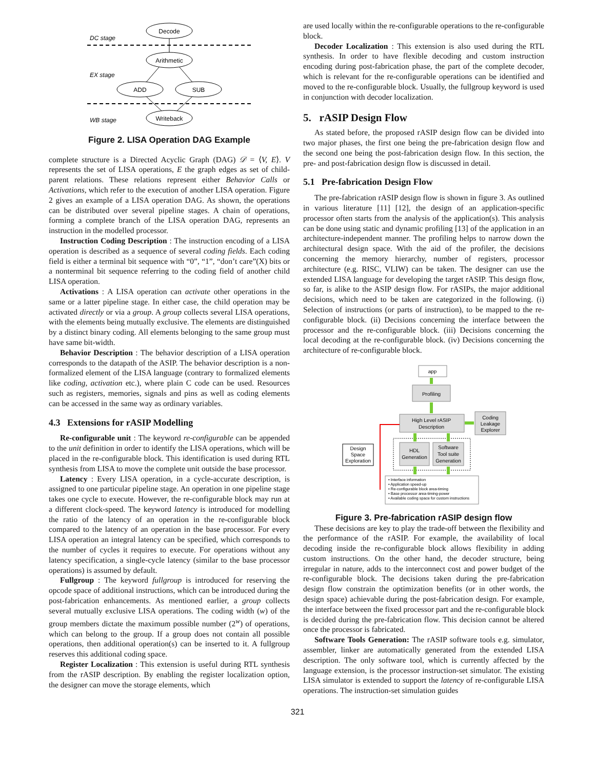DC stage
EX stage
WB stage
Decode
Arithmetic
ADD
SUB
Writeback
Figure 2. LISA Operation DAG Example
complete structure is a Directed Acyclic Graph (DAG) 𝒟 = ⟨V, E⟩. V represents the set of LISA operations, E the graph edges as set of child-parent relations. These relations represent either Behavior Calls or Activations, which refer to the execution of another LISA operation. Figure 2 gives an example of a LISA operation DAG. As shown, the operations can be distributed over several pipeline stages. A chain of operations, forming a complete branch of the LISA operation DAG, represents an instruction in the modelled processor.
Instruction Coding Description : The instruction encoding of a LISA operation is described as a sequence of several coding fields. Each coding field is either a terminal bit sequence with “0”, “1”, “don’t care”(X) bits or a nonterminal bit sequence referring to the coding field of another child LISA operation.
Activations : A LISA operation can activate other operations in the same or a latter pipeline stage. In either case, the child operation may be activated directly or via a group. A group collects several LISA operations, with the elements being mutually exclusive. The elements are distinguished by a distinct binary coding. All elements belonging to the same group must have same bit-width.
Behavior Description : The behavior description of a LISA operation corresponds to the datapath of the ASIP. The behavior description is a non-formalized element of the LISA language (contrary to formalized elements like coding, activation etc.), where plain C code can be used. Resources such as registers, memories, signals and pins as well as coding elements can be accessed in the same way as ordinary variables.
4.3 Extensions for rASIP Modelling
Re-configurable unit : The keyword re-configurable can be appended to the unit definition in order to identify the LISA operations, which will be placed in the re-configurable block. This identification is used during RTL synthesis from LISA to move the complete unit outside the base processor.
Latency : Every LISA operation, in a cycle-accurate description, is assigned to one particular pipeline stage. An operation in one pipeline stage takes one cycle to execute. However, the re-configurable block may run at a different clock-speed. The keyword latency is introduced for modelling the ratio of the latency of an operation in the re-configurable block compared to the latency of an operation in the base processor. For every LISA operation an integral latency can be specified, which corresponds to the number of cycles it requires to execute. For operations without any latency specification, a single-cycle latency (similar to the base processor operations) is assumed by default.
Fullgroup : The keyword fullgroup is introduced for reserving the opcode space of additional instructions, which can be introduced during the post-fabrication enhancements. As mentioned earlier, a group collects several mutually exclusive LISA operations. The coding width (w) of the group members dictate the maximum possible number (2<sup>w</sup>) of operations, which can belong to the group. If a group does not contain all possible operations, then additional operation(s) can be inserted to it. A fullgroup reserves this additional coding space.
Register Localization : This extension is useful during RTL synthesis from the rASIP description. By enabling the register localization option, the designer can move the storage elements, which
are used locally within the re-configurable operations to the re-configurable block.
Decoder Localization : This extension is also used during the RTL synthesis. In order to have flexible decoding and custom instruction encoding during post-fabrication phase, the part of the complete decoder, which is relevant for the re-configurable operations can be identified and moved to the re-configurable block. Usually, the fullgroup keyword is used in conjunction with decoder localization.
5. rASIP Design Flow
As stated before, the proposed rASIP design flow can be divided into two major phases, the first one being the pre-fabrication design flow and the second one being the post-fabrication design flow. In this section, the pre- and post-fabrication design flow is discussed in detail.
5.1 Pre-fabrication Design Flow
The pre-fabrication rASIP design flow is shown in figure 3. As outlined in various literature [11] [12], the design of an application-specific processor often starts from the analysis of the application(s). This analysis can be done using static and dynamic profiling [13] of the application in an architecture-independent manner. The profiling helps to narrow down the architectural design space. With the aid of the profiler, the decisions concerning the memory hierarchy, number of registers, processor architecture (e.g. RISC, VLIW) can be taken. The designer can use the extended LISA language for developing the target rASIP. This design flow, so far, is alike to the ASIP design flow. For rASIPs, the major additional decisions, which need to be taken are categorized in the following. (i) Selection of instructions (or parts of instruction), to be mapped to the re-configurable block. (ii) Decisions concerning the interface between the processor and the re-configurable block. (iii) Decisions concerning the local decoding at the re-configurable block. (iv) Decisions concerning the architecture of re-configurable block.
app
Profiling
High Level rASIP
Description
Coding
Leakage
Explorer
HDL
Generation
Software
Tool suite
Generation
Design
Space
Exploration
• Interface information
• Application speed-up
• Re-configurable block area-timing
• Base processor area-timing-power
• Available coding space for custom instructions
Figure 3. Pre-fabrication rASIP design flow
These decisions are key to play the trade-off between the flexibility and the performance of the rASIP. For example, the availability of local decoding inside the re-configurable block allows flexibility in adding custom instructions. On the other hand, the decoder structure, being irregular in nature, adds to the interconnect cost and power budget of the re-configurable block. The decisions taken during the pre-fabrication design flow constrain the optimization benefits (or in other words, the design space) achievable during the post-fabrication design. For example, the interface between the fixed processor part and the re-configurable block is decided during the pre-fabrication flow. This decision cannot be altered once the processor is fabricated.
Software Tools Generation: The rASIP software tools e.g. simulator, assembler, linker are automatically generated from the extended LISA description. The only software tool, which is currently affected by the language extension, is the processor instruction-set simulator. The existing LISA simulator is extended to support the latency of re-configurable LISA operations. The instruction-set simulation guides
321